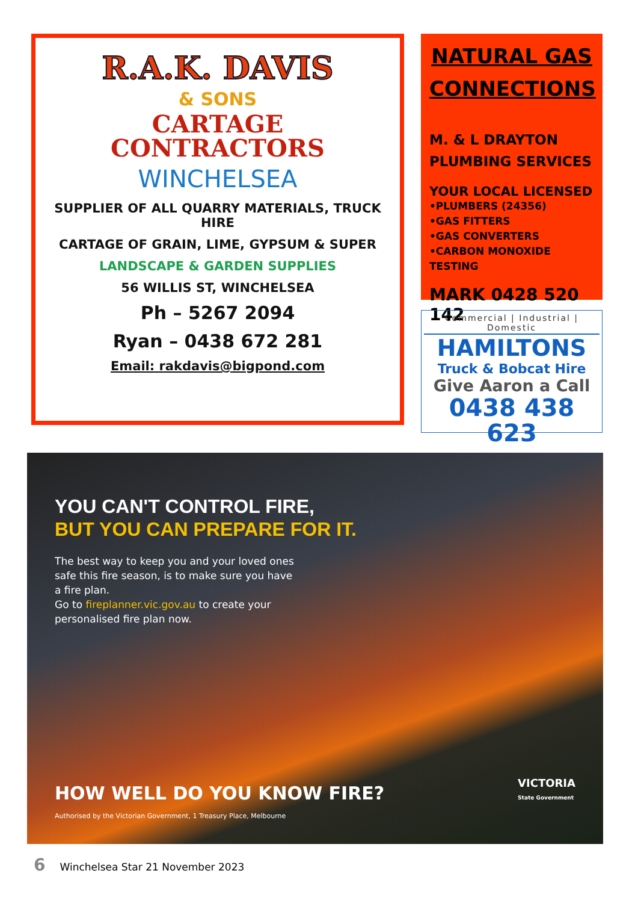R.A.K. DAVIS
& SONS
CARTAGE
CONTRACTORS
WINCHELSEA
SUPPLIER OF ALL QUARRY MATERIALS, TRUCK HIRE
CARTAGE OF GRAIN, LIME, GYPSUM & SUPER
LANDSCAPE & GARDEN SUPPLIES
56 WILLIS ST, WINCHELSEA
Ph – 5267 2094
Ryan – 0438 672 281
Email: rakdavis@bigpond.com
NATURAL GAS CONNECTIONS
M. & L DRAYTON
PLUMBING SERVICES
YOUR LOCAL LICENSED
•PLUMBERS (24356)
•GAS FITTERS
•GAS CONVERTERS
•CARBON MONOXIDE TESTING
MARK 0428 520 142
Commercial | Industrial | Domestic
HAMILTONS
Truck & Bobcat Hire
Give Aaron a Call
0438 438 623
YOU CAN'T CONTROL FIRE,
BUT YOU CAN PREPARE FOR IT.
The best way to keep you and your loved ones safe this fire season, is to make sure you have a fire plan.
Go to fireplanner.vic.gov.au to create your personalised fire plan now.
HOW WELL DO YOU KNOW FIRE?
Authorised by the Victorian Government, 1 Treasury Place, Melbourne
VICTORIA
State Government
6 Winchelsea Star 21 November 2023